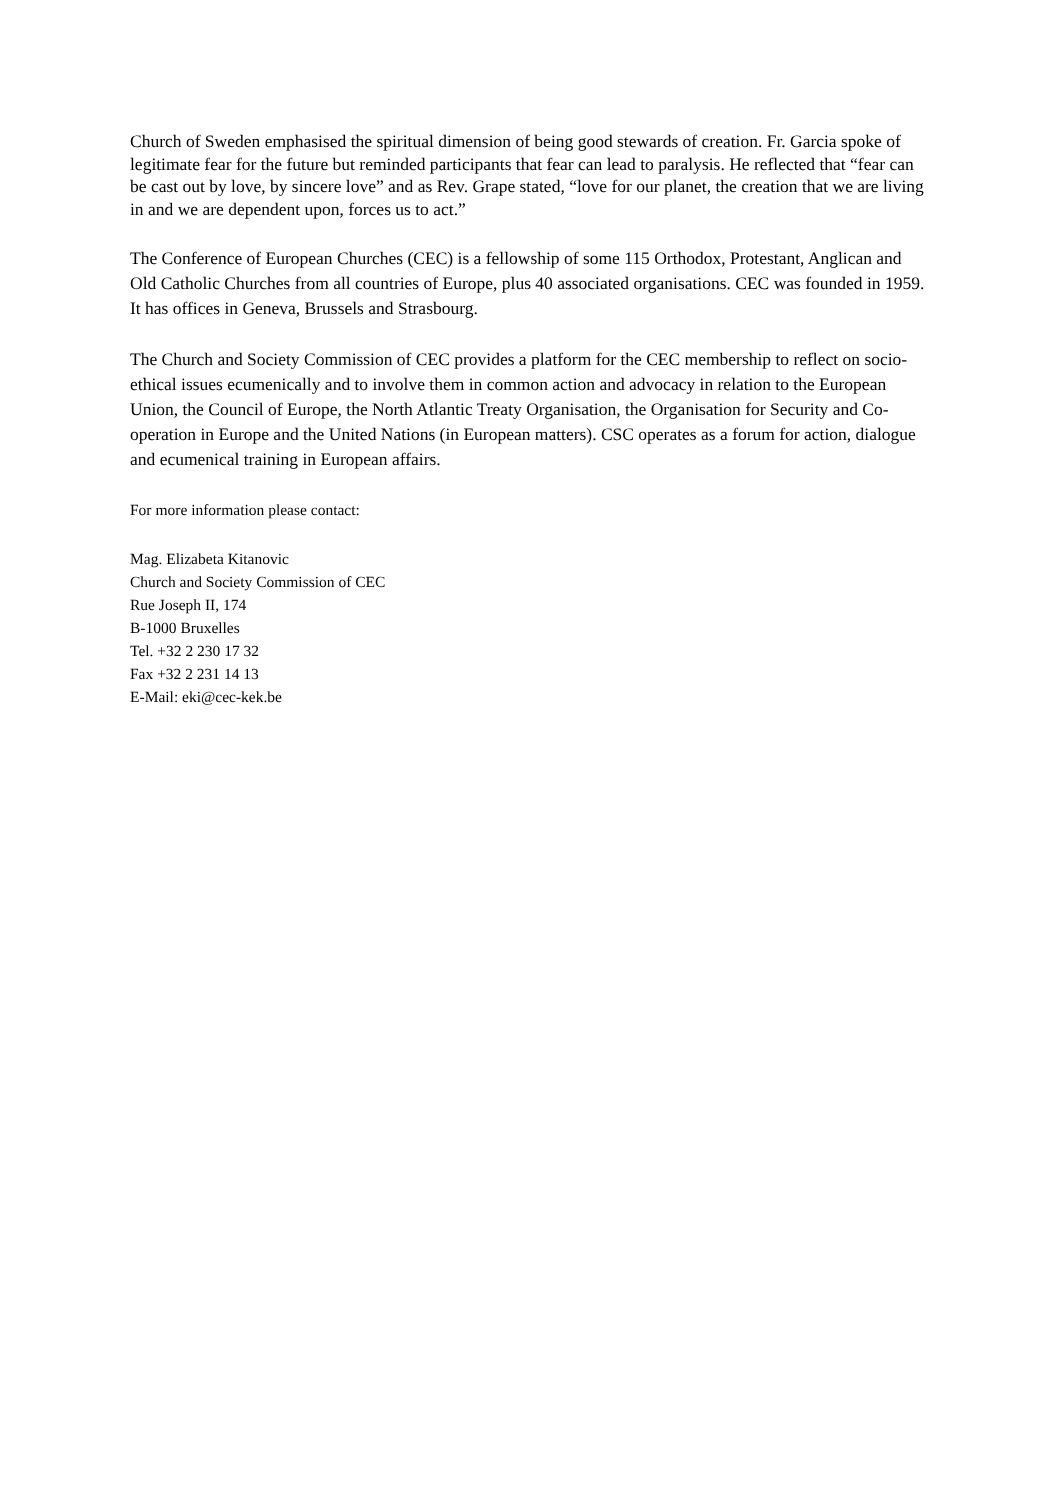Church of Sweden emphasised the spiritual dimension of being good stewards of creation. Fr. Garcia spoke of legitimate fear for the future but reminded participants that fear can lead to paralysis. He reflected that “fear can be cast out by love, by sincere love” and as Rev. Grape stated, “love for our planet, the creation that we are living in and we are dependent upon, forces us to act.”
The Conference of European Churches (CEC) is a fellowship of some 115 Orthodox, Protestant, Anglican and Old Catholic Churches from all countries of Europe, plus 40 associated organisations. CEC was founded in 1959. It has offices in Geneva, Brussels and Strasbourg.
The Church and Society Commission of CEC provides a platform for the CEC membership to reflect on socio-ethical issues ecumenically and to involve them in common action and advocacy in relation to the European Union, the Council of Europe, the North Atlantic Treaty Organisation, the Organisation for Security and Co-operation in Europe and the United Nations (in European matters). CSC operates as a forum for action, dialogue and ecumenical training in European affairs.
For more information please contact:
Mag. Elizabeta Kitanovic
Church and Society Commission of CEC
Rue Joseph II, 174
B-1000 Bruxelles
Tel. +32 2 230 17 32
Fax +32 2 231 14 13
E-Mail: eki@cec-kek.be